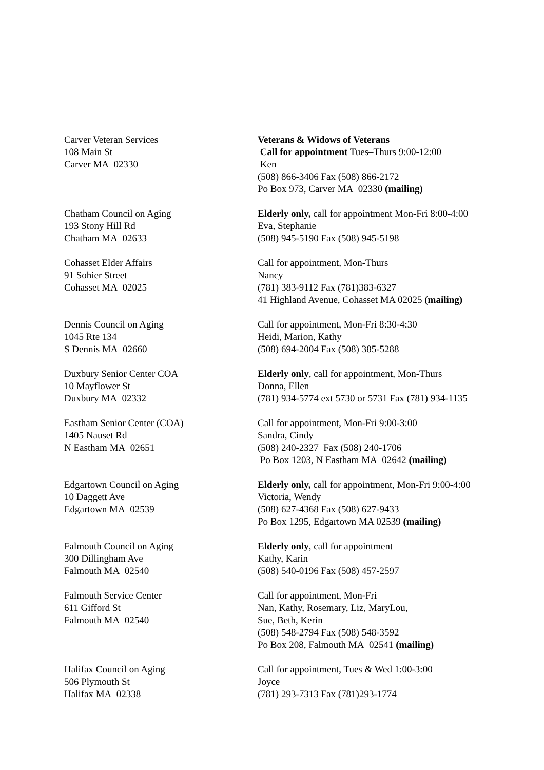Carver Veteran Services
108 Main St
Carver MA 02330
Veterans & Widows of Veterans
Call for appointment Tues–Thurs 9:00-12:00
Ken
(508) 866-3406 Fax (508) 866-2172
Po Box 973, Carver MA 02330 (mailing)
Chatham Council on Aging
193 Stony Hill Rd
Chatham MA 02633
Elderly only, call for appointment Mon-Fri 8:00-4:00
Eva, Stephanie
(508) 945-5190 Fax (508) 945-5198
Cohasset Elder Affairs
91 Sohier Street
Cohasset MA 02025
Call for appointment, Mon-Thurs
Nancy
(781) 383-9112 Fax (781)383-6327
41 Highland Avenue, Cohasset MA 02025 (mailing)
Dennis Council on Aging
1045 Rte 134
S Dennis MA 02660
Call for appointment, Mon-Fri 8:30-4:30
Heidi, Marion, Kathy
(508) 694-2004 Fax (508) 385-5288
Duxbury Senior Center COA
10 Mayflower St
Duxbury MA 02332
Elderly only, call for appointment, Mon-Thurs
Donna, Ellen
(781) 934-5774 ext 5730 or 5731 Fax (781) 934-1135
Eastham Senior Center (COA)
1405 Nauset Rd
N Eastham MA 02651
Call for appointment, Mon-Fri 9:00-3:00
Sandra, Cindy
(508) 240-2327 Fax (508) 240-1706
Po Box 1203, N Eastham MA 02642 (mailing)
Edgartown Council on Aging
10 Daggett Ave
Edgartown MA 02539
Elderly only, call for appointment, Mon-Fri 9:00-4:00
Victoria, Wendy
(508) 627-4368 Fax (508) 627-9433
Po Box 1295, Edgartown MA 02539 (mailing)
Falmouth Council on Aging
300 Dillingham Ave
Falmouth MA 02540
Elderly only, call for appointment
Kathy, Karin
(508) 540-0196 Fax (508) 457-2597
Falmouth Service Center
611 Gifford St
Falmouth MA 02540
Call for appointment, Mon-Fri
Nan, Kathy, Rosemary, Liz, MaryLou,
Sue, Beth, Kerin
(508) 548-2794 Fax (508) 548-3592
Po Box 208, Falmouth MA 02541 (mailing)
Halifax Council on Aging
506 Plymouth St
Halifax MA 02338
Call for appointment, Tues & Wed 1:00-3:00
Joyce
(781) 293-7313 Fax (781)293-1774